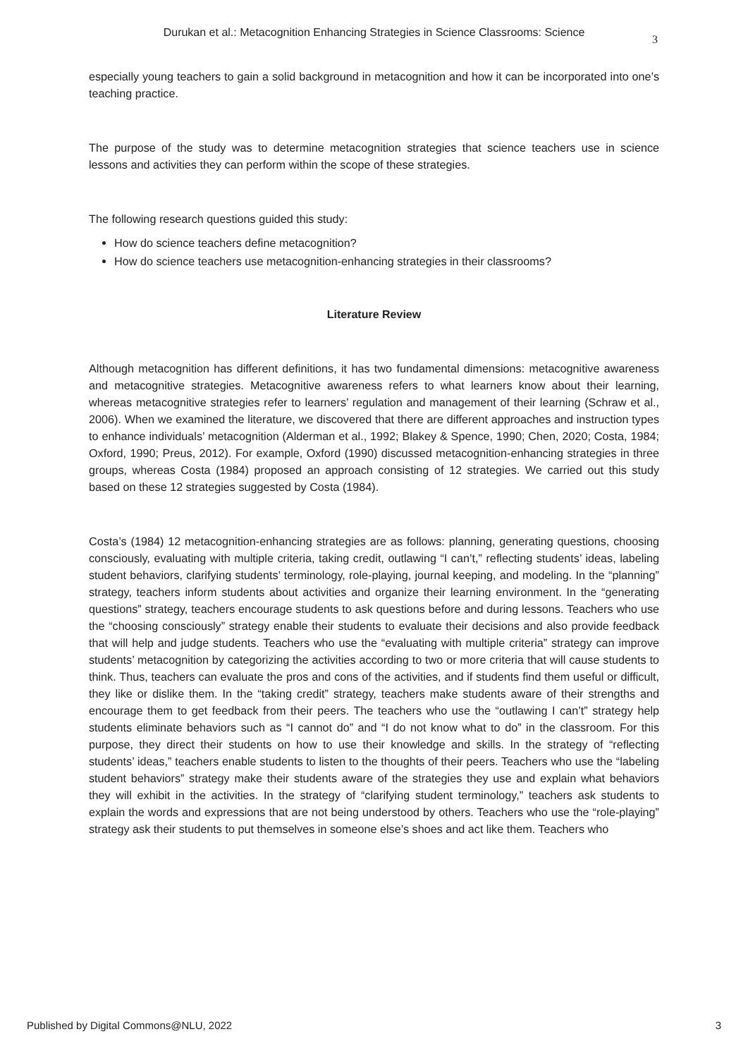Durukan et al.: Metacognition Enhancing Strategies in Science Classrooms: Science
3
especially young teachers to gain a solid background in metacognition and how it can be incorporated into one’s teaching practice.
The purpose of the study was to determine metacognition strategies that science teachers use in science lessons and activities they can perform within the scope of these strategies.
The following research questions guided this study:
How do science teachers define metacognition?
How do science teachers use metacognition-enhancing strategies in their classrooms?
Literature Review
Although metacognition has different definitions, it has two fundamental dimensions: metacognitive awareness and metacognitive strategies. Metacognitive awareness refers to what learners know about their learning, whereas metacognitive strategies refer to learners’ regulation and management of their learning (Schraw et al., 2006). When we examined the literature, we discovered that there are different approaches and instruction types to enhance individuals’ metacognition (Alderman et al., 1992; Blakey & Spence, 1990; Chen, 2020; Costa, 1984; Oxford, 1990; Preus, 2012). For example, Oxford (1990) discussed metacognition-enhancing strategies in three groups, whereas Costa (1984) proposed an approach consisting of 12 strategies. We carried out this study based on these 12 strategies suggested by Costa (1984).
Costa’s (1984) 12 metacognition-enhancing strategies are as follows: planning, generating questions, choosing consciously, evaluating with multiple criteria, taking credit, outlawing “I can’t,” reflecting students’ ideas, labeling student behaviors, clarifying students’ terminology, role-playing, journal keeping, and modeling. In the “planning” strategy, teachers inform students about activities and organize their learning environment. In the “generating questions” strategy, teachers encourage students to ask questions before and during lessons. Teachers who use the “choosing consciously” strategy enable their students to evaluate their decisions and also provide feedback that will help and judge students. Teachers who use the “evaluating with multiple criteria” strategy can improve students’ metacognition by categorizing the activities according to two or more criteria that will cause students to think. Thus, teachers can evaluate the pros and cons of the activities, and if students find them useful or difficult, they like or dislike them. In the “taking credit” strategy, teachers make students aware of their strengths and encourage them to get feedback from their peers. The teachers who use the “outlawing I can’t” strategy help students eliminate behaviors such as “I cannot do” and “I do not know what to do” in the classroom. For this purpose, they direct their students on how to use their knowledge and skills. In the strategy of “reflecting students’ ideas,” teachers enable students to listen to the thoughts of their peers. Teachers who use the “labeling student behaviors” strategy make their students aware of the strategies they use and explain what behaviors they will exhibit in the activities. In the strategy of “clarifying student terminology,” teachers ask students to explain the words and expressions that are not being understood by others. Teachers who use the “role-playing” strategy ask their students to put themselves in someone else’s shoes and act like them. Teachers who
Published by Digital Commons@NLU, 2022 3